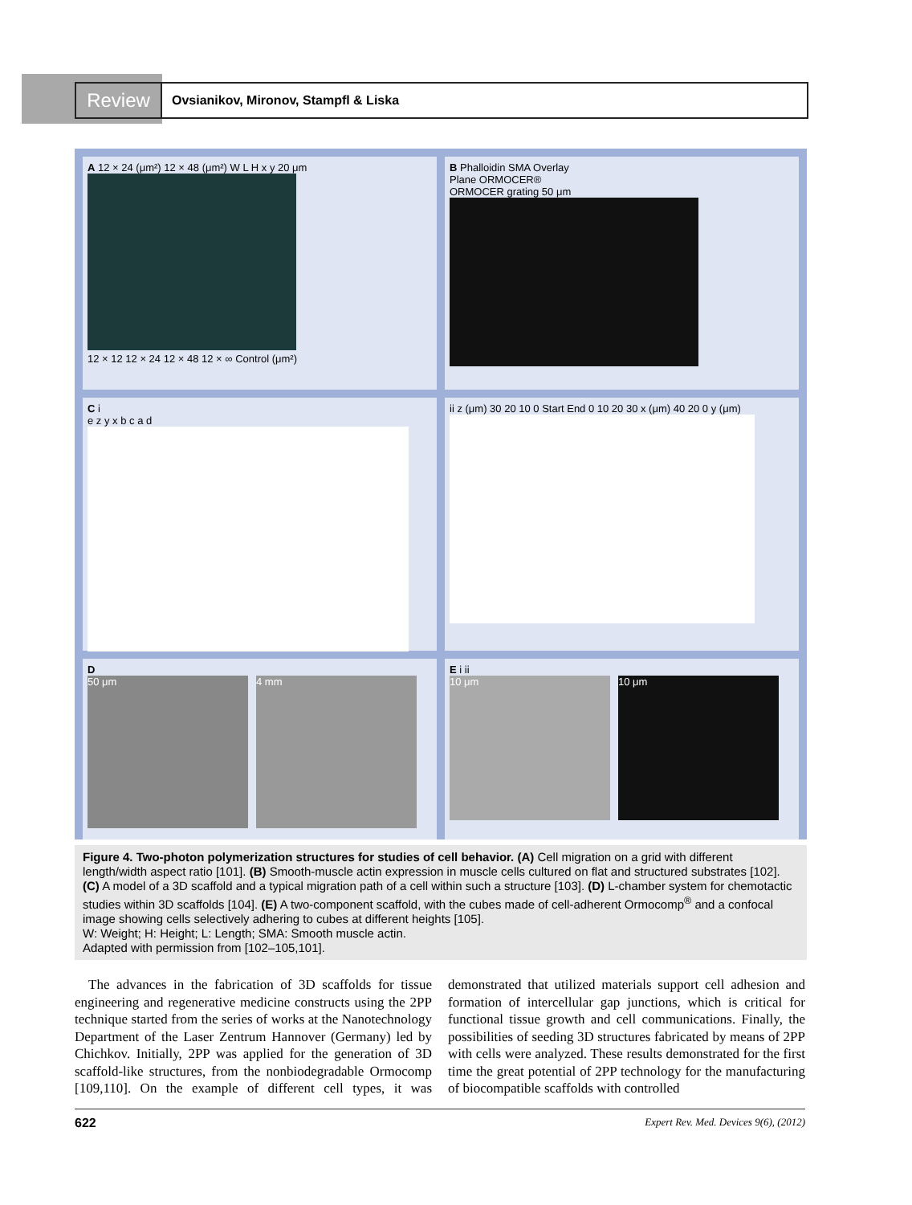Review
Ovsianikov, Mironov, Stampfl & Liska
A 12 × 24 (μm²) 12 × 48 (μm²) W L H x y 20 μm
12 × 12 12 × 24 12 × 48 12 × ∞ Control (μm²)
B Phalloidin SMA Overlay
Plane ORMOCER®
ORMOCER grating 50 μm
C i
e z y x b c a d
ii z (μm) 30 20 10 0 Start End 0 10 20 30 x (μm) 40 20 0 y (μm)
D
50 μm 4 mm
E i ii
10 μm 10 μm
Figure 4. Two-photon polymerization structures for studies of cell behavior. (A) Cell migration on a grid with different length/width aspect ratio [101]. (B) Smooth-muscle actin expression in muscle cells cultured on flat and structured substrates [102]. (C) A model of a 3D scaffold and a typical migration path of a cell within such a structure [103]. (D) L-chamber system for chemotactic studies within 3D scaffolds [104]. (E) A two-component scaffold, with the cubes made of cell-adherent Ormocomp<sup>®</sup> and a confocal image showing cells selectively adhering to cubes at different heights [105].
W: Weight; H: Height; L: Length; SMA: Smooth muscle actin.
Adapted with permission from [102–105,101].
The advances in the fabrication of 3D scaffolds for tissue engineering and regenerative medicine constructs using the 2PP technique started from the series of works at the Nanotechnology Department of the Laser Zentrum Hannover (Germany) led by Chichkov. Initially, 2PP was applied for the generation of 3D scaffold-like structures, from the nonbiodegradable Ormocomp [109,110]. On the example of different cell types, it was demonstrated that utilized materials support cell adhesion and formation of intercellular gap junctions, which is critical for functional tissue growth and cell communications. Finally, the possibilities of seeding 3D structures fabricated by means of 2PP with cells were analyzed. These results demonstrated for the first time the great potential of 2PP technology for the manufacturing of biocompatible scaffolds with controlled
622 Expert Rev. Med. Devices 9(6), (2012)